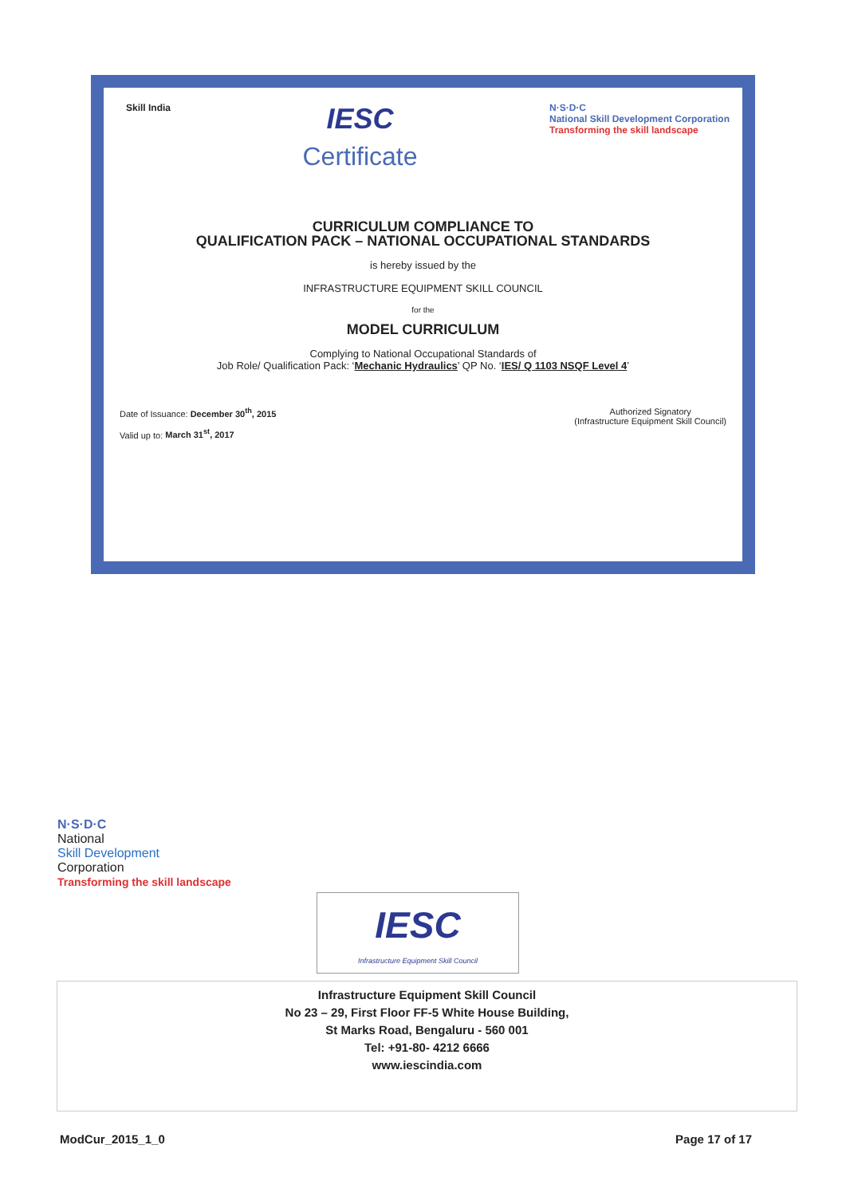Skill India
IESC
Certificate
N·S·D·C
National Skill Development Corporation
Transforming the skill landscape
CURRICULUM COMPLIANCE TO
QUALIFICATION PACK – NATIONAL OCCUPATIONAL STANDARDS
is hereby issued by the
INFRASTRUCTURE EQUIPMENT SKILL COUNCIL
for the
MODEL CURRICULUM
Complying to National Occupational Standards of
Job Role/ Qualification Pack: ‘Mechanic Hydraulics’ QP No. ‘IES/ Q 1103 NSQF Level 4’
Date of Issuance: December 30<sup>th</sup>, 2015
Valid up to: March 31<sup>st</sup>, 2017
Authorized Signatory
(Infrastructure Equipment Skill Council)
N·S·D·C
National
Skill Development
Corporation
Transforming the skill landscape
IESC
Infrastructure Equipment Skill Council
Infrastructure Equipment Skill Council
No 23 – 29, First Floor FF-5 White House Building,
St Marks Road, Bengaluru - 560 001
Tel: +91-80- 4212 6666
www.iescindia.com
ModCur_2015_1_0 Page 17 of 17